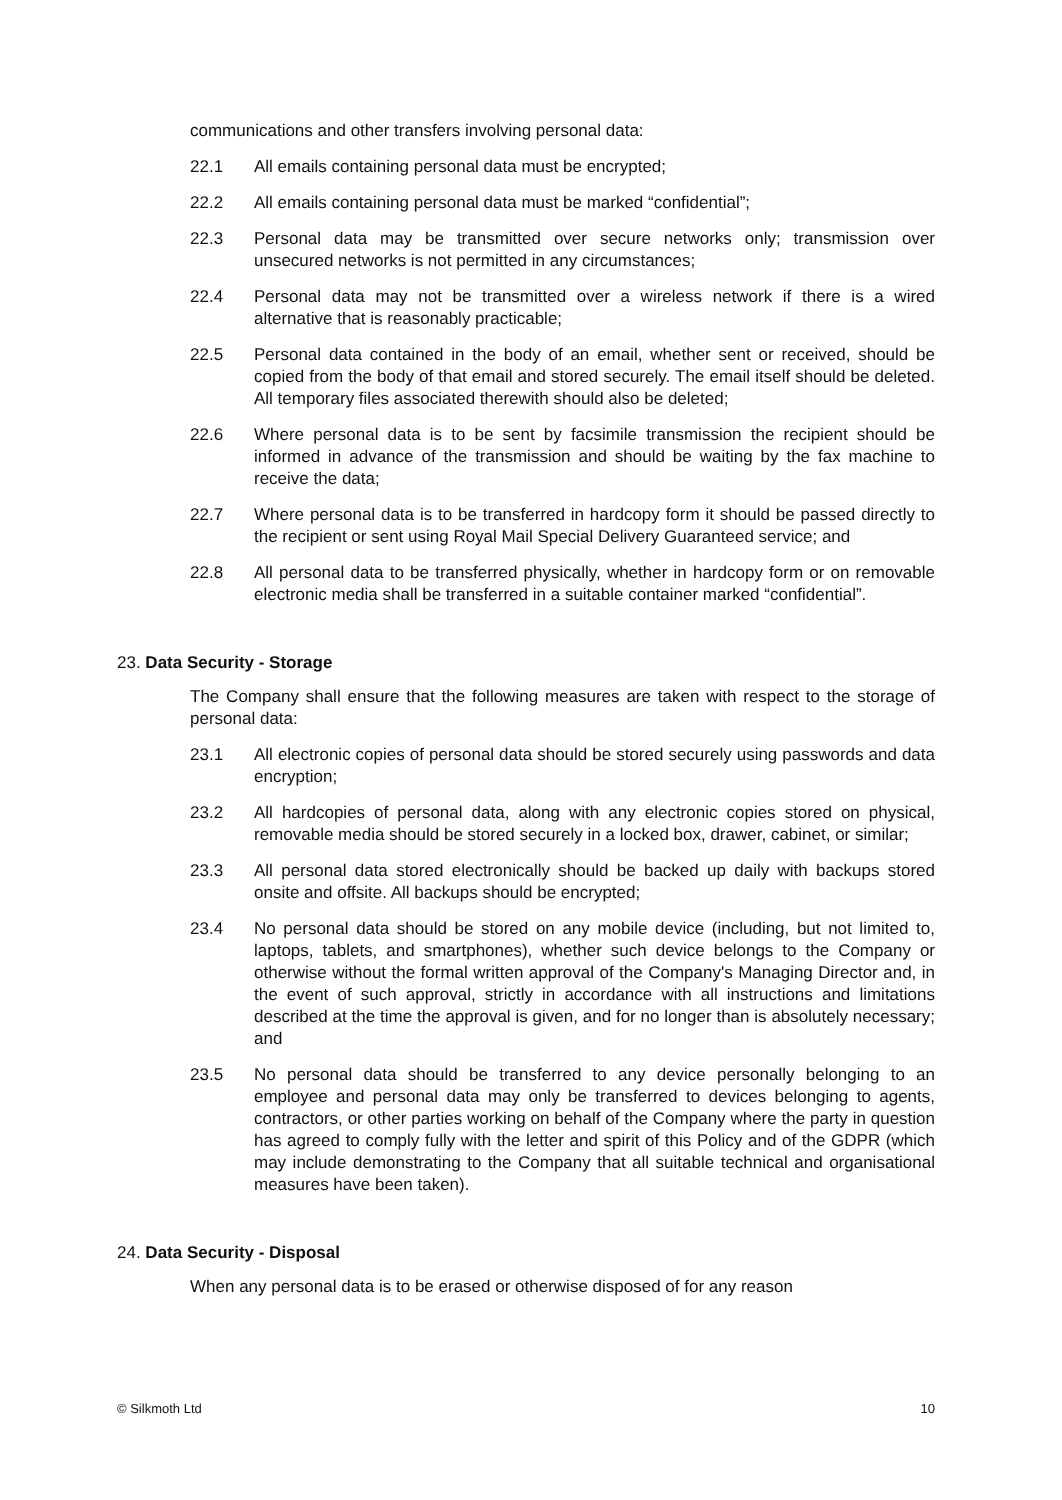communications and other transfers involving personal data:
22.1 All emails containing personal data must be encrypted;
22.2 All emails containing personal data must be marked “confidential”;
22.3 Personal data may be transmitted over secure networks only; transmission over unsecured networks is not permitted in any circumstances;
22.4 Personal data may not be transmitted over a wireless network if there is a wired alternative that is reasonably practicable;
22.5 Personal data contained in the body of an email, whether sent or received, should be copied from the body of that email and stored securely. The email itself should be deleted. All temporary files associated therewith should also be deleted;
22.6 Where personal data is to be sent by facsimile transmission the recipient should be informed in advance of the transmission and should be waiting by the fax machine to receive the data;
22.7 Where personal data is to be transferred in hardcopy form it should be passed directly to the recipient or sent using Royal Mail Special Delivery Guaranteed service; and
22.8 All personal data to be transferred physically, whether in hardcopy form or on removable electronic media shall be transferred in a suitable container marked “confidential”.
23. Data Security - Storage
The Company shall ensure that the following measures are taken with respect to the storage of personal data:
23.1 All electronic copies of personal data should be stored securely using passwords and data encryption;
23.2 All hardcopies of personal data, along with any electronic copies stored on physical, removable media should be stored securely in a locked box, drawer, cabinet, or similar;
23.3 All personal data stored electronically should be backed up daily with backups stored onsite and offsite. All backups should be encrypted;
23.4 No personal data should be stored on any mobile device (including, but not limited to, laptops, tablets, and smartphones), whether such device belongs to the Company or otherwise without the formal written approval of the Company's Managing Director and, in the event of such approval, strictly in accordance with all instructions and limitations described at the time the approval is given, and for no longer than is absolutely necessary; and
23.5 No personal data should be transferred to any device personally belonging to an employee and personal data may only be transferred to devices belonging to agents, contractors, or other parties working on behalf of the Company where the party in question has agreed to comply fully with the letter and spirit of this Policy and of the GDPR (which may include demonstrating to the Company that all suitable technical and organisational measures have been taken).
24. Data Security - Disposal
When any personal data is to be erased or otherwise disposed of for any reason
© Silkmoth Ltd 10